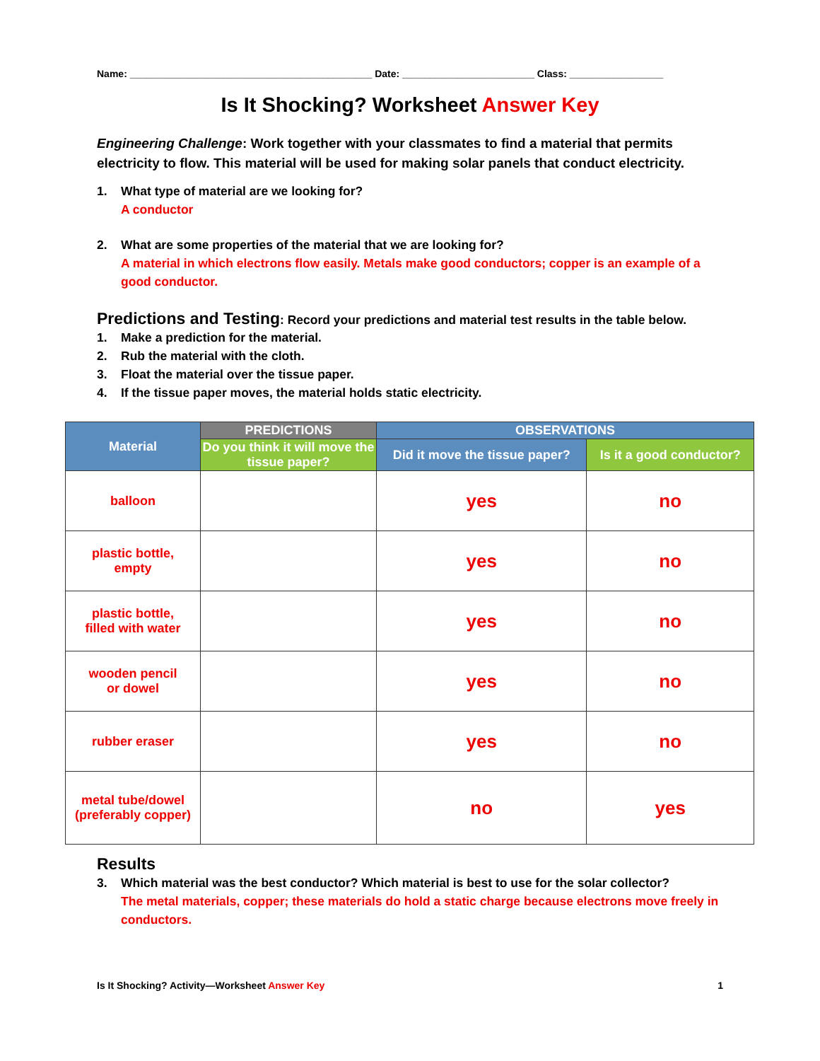Name: ____________________________________________ Date: ________________________ Class: _________________
Is It Shocking? Worksheet Answer Key
Engineering Challenge: Work together with your classmates to find a material that permits electricity to flow. This material will be used for making solar panels that conduct electricity.
1. What type of material are we looking for?
A conductor
2. What are some properties of the material that we are looking for?
A material in which electrons flow easily. Metals make good conductors; copper is an example of a good conductor.
Predictions and Testing: Record your predictions and material test results in the table below.
1. Make a prediction for the material.
2. Rub the material with the cloth.
3. Float the material over the tissue paper.
4. If the tissue paper moves, the material holds static electricity.
| Material | PREDICTIONS | OBSERVATIONS | |
| --- | --- | --- | --- |
| | Do you think it will move the tissue paper? | Did it move the tissue paper? | Is it a good conductor? |
| balloon | | yes | no |
| plastic bottle, empty | | yes | no |
| plastic bottle, filled with water | | yes | no |
| wooden pencil or dowel | | yes | no |
| rubber eraser | | yes | no |
| metal tube/dowel (preferably copper) | | no | yes |
Results
3. Which material was the best conductor? Which material is best to use for the solar collector?
The metal materials, copper; these materials do hold a static charge because electrons move freely in conductors.
Is It Shocking? Activity—Worksheet Answer Key 1